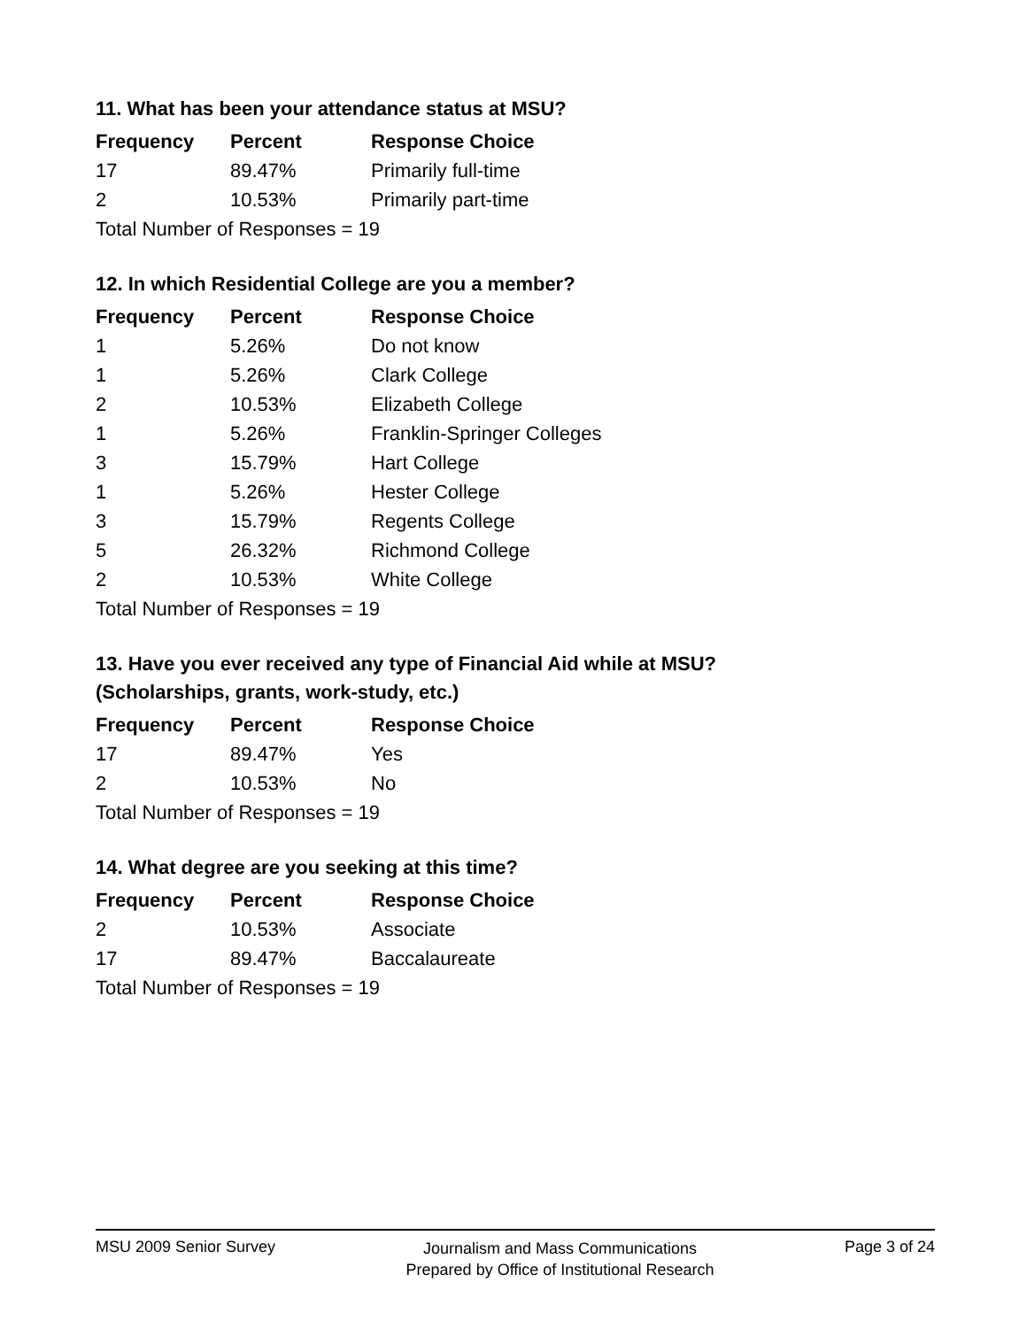11. What has been your attendance status at MSU?
| Frequency | Percent | Response Choice |
| --- | --- | --- |
| 17 | 89.47% | Primarily full-time |
| 2 | 10.53% | Primarily part-time |
| Total Number of Responses = 19 | | |
12. In which Residential College are you a member?
| Frequency | Percent | Response Choice |
| --- | --- | --- |
| 1 | 5.26% | Do not know |
| 1 | 5.26% | Clark College |
| 2 | 10.53% | Elizabeth College |
| 1 | 5.26% | Franklin-Springer Colleges |
| 3 | 15.79% | Hart College |
| 1 | 5.26% | Hester College |
| 3 | 15.79% | Regents College |
| 5 | 26.32% | Richmond College |
| 2 | 10.53% | White College |
| Total Number of Responses = 19 | | |
13. Have you ever received any type of Financial Aid while at MSU?
(Scholarships, grants, work-study, etc.)
| Frequency | Percent | Response Choice |
| --- | --- | --- |
| 17 | 89.47% | Yes |
| 2 | 10.53% | No |
| Total Number of Responses = 19 | | |
14. What degree are you seeking at this time?
| Frequency | Percent | Response Choice |
| --- | --- | --- |
| 2 | 10.53% | Associate |
| 17 | 89.47% | Baccalaureate |
| Total Number of Responses = 19 | | |
MSU 2009 Senior Survey
Journalism and Mass Communications
Prepared by Office of Institutional Research
Page 3 of 24